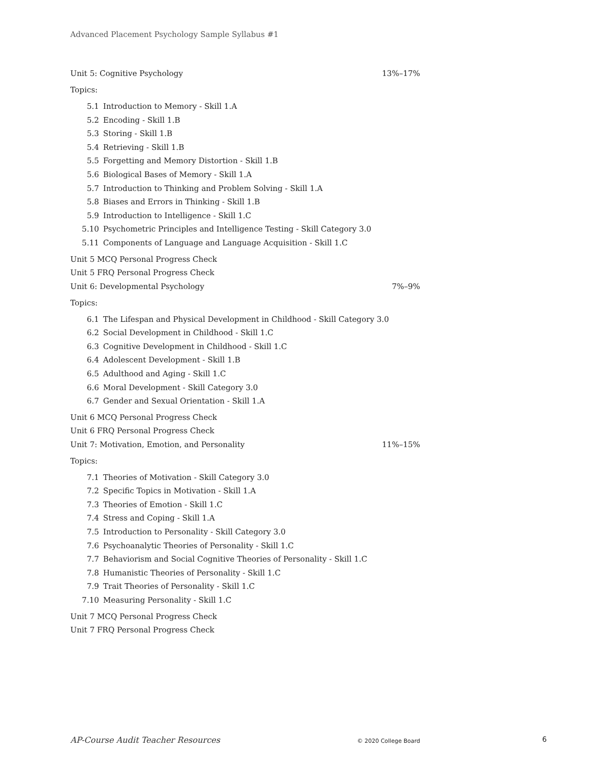Advanced Placement Psychology Sample Syllabus #1
Unit 5: Cognitive Psychology 13%–17%
Topics:
5.1 Introduction to Memory - Skill 1.A
5.2 Encoding - Skill 1.B
5.3 Storing - Skill 1.B
5.4 Retrieving - Skill 1.B
5.5 Forgetting and Memory Distortion - Skill 1.B
5.6 Biological Bases of Memory - Skill 1.A
5.7 Introduction to Thinking and Problem Solving - Skill 1.A
5.8 Biases and Errors in Thinking - Skill 1.B
5.9 Introduction to Intelligence - Skill 1.C
5.10 Psychometric Principles and Intelligence Testing - Skill Category 3.0
5.11 Components of Language and Language Acquisition - Skill 1.C
Unit 5 MCQ Personal Progress Check
Unit 5 FRQ Personal Progress Check
Unit 6: Developmental Psychology 7%–9%
Topics:
6.1 The Lifespan and Physical Development in Childhood - Skill Category 3.0
6.2 Social Development in Childhood - Skill 1.C
6.3 Cognitive Development in Childhood - Skill 1.C
6.4 Adolescent Development - Skill 1.B
6.5 Adulthood and Aging - Skill 1.C
6.6 Moral Development - Skill Category 3.0
6.7 Gender and Sexual Orientation - Skill 1.A
Unit 6 MCQ Personal Progress Check
Unit 6 FRQ Personal Progress Check
Unit 7: Motivation, Emotion, and Personality 11%–15%
Topics:
7.1 Theories of Motivation - Skill Category 3.0
7.2 Specific Topics in Motivation - Skill 1.A
7.3 Theories of Emotion - Skill 1.C
7.4 Stress and Coping - Skill 1.A
7.5 Introduction to Personality - Skill Category 3.0
7.6 Psychoanalytic Theories of Personality - Skill 1.C
7.7 Behaviorism and Social Cognitive Theories of Personality - Skill 1.C
7.8 Humanistic Theories of Personality - Skill 1.C
7.9 Trait Theories of Personality - Skill 1.C
7.10 Measuring Personality - Skill 1.C
Unit 7 MCQ Personal Progress Check
Unit 7 FRQ Personal Progress Check
AP-Course Audit Teacher Resources © 2020 College Board 6